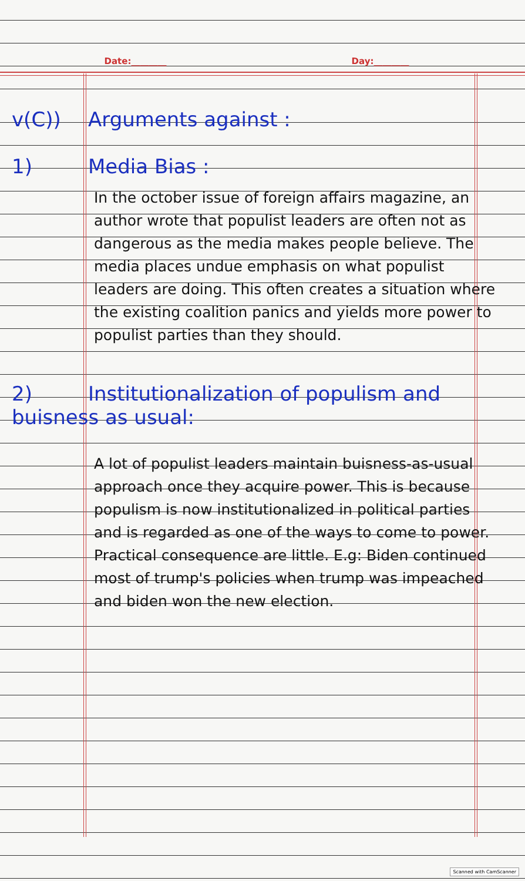Date:________ Day:________
v(C)) Arguments against :
1) Media Bias :
In the october issue of foreign affairs magazine, an author wrote that populist leaders are often not as dangerous as the media makes people believe. The media places undue emphasis on what populist leaders are doing. This often creates a situation where the existing coalition panics and yields more power to populist parties than they should.
2) Institutionalization of populism and buisness as usual:
A lot of populist leaders maintain buisness-as-usual approach once they acquire power. This is because populism is now institutionalized in political parties and is regarded as one of the ways to come to power. Practical consequence are little. E.g: Biden continued most of trump's policies when trump was impeached and biden won the new election.
Scanned with CamScanner